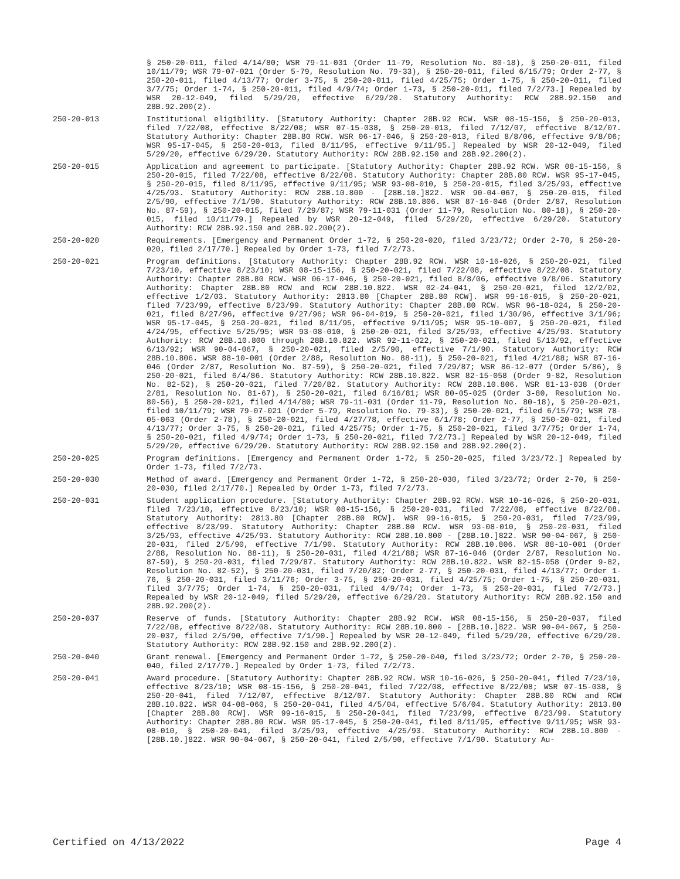§ 250-20-011, filed 4/14/80; WSR 79-11-031 (Order 11-79, Resolution No. 80-18), § 250-20-011, filed 10/11/79; WSR 79-07-021 (Order 5-79, Resolution No. 79-33), § 250-20-011, filed 6/15/79; Order 2-77, § 250-20-011, filed 4/13/77; Order 3-75, § 250-20-011, filed 4/25/75; Order 1-75, § 250-20-011, filed 3/7/75; Order 1-74, § 250-20-011, filed 4/9/74; Order 1-73, § 250-20-011, filed 7/2/73.] Repealed by WSR 20-12-049, filed 5/29/20, effective 6/29/20. Statutory Authority: RCW 28B.92.150 and 28B.92.200(2).
250-20-013 Institutional eligibility. [Statutory Authority: Chapter 28B.92 RCW. WSR 08-15-156, § 250-20-013, filed 7/22/08, effective 8/22/08; WSR 07-15-038, § 250-20-013, filed 7/12/07, effective 8/12/07. Statutory Authority: Chapter 28B.80 RCW. WSR 06-17-046, § 250-20-013, filed 8/8/06, effective 9/8/06; WSR 95-17-045, § 250-20-013, filed 8/11/95, effective 9/11/95.] Repealed by WSR 20-12-049, filed 5/29/20, effective 6/29/20. Statutory Authority: RCW 28B.92.150 and 28B.92.200(2).
250-20-015 Application and agreement to participate. [Statutory Authority: Chapter 28B.92 RCW. WSR 08-15-156, § 250-20-015, filed 7/22/08, effective 8/22/08. Statutory Authority: Chapter 28B.80 RCW. WSR 95-17-045, § 250-20-015, filed 8/11/95, effective 9/11/95; WSR 93-08-010, § 250-20-015, filed 3/25/93, effective 4/25/93. Statutory Authority: RCW 28B.10.800 - [28B.10.]822. WSR 90-04-067, § 250-20-015, filed 2/5/90, effective 7/1/90. Statutory Authority: RCW 28B.10.806. WSR 87-16-046 (Order 2/87, Resolution No. 87-59), § 250-20-015, filed 7/29/87; WSR 79-11-031 (Order 11-79, Resolution No. 80-18), § 250-20-015, filed 10/11/79.] Repealed by WSR 20-12-049, filed 5/29/20, effective 6/29/20. Statutory Authority: RCW 28B.92.150 and 28B.92.200(2).
250-20-020 Requirements. [Emergency and Permanent Order 1-72, § 250-20-020, filed 3/23/72; Order 2-70, § 250-20-020, filed 2/17/70.] Repealed by Order 1-73, filed 7/2/73.
250-20-021 Program definitions. [Statutory Authority: Chapter 28B.92 RCW. WSR 10-16-026, § 250-20-021, filed 7/23/10, effective 8/23/10; WSR 08-15-156, § 250-20-021, filed 7/22/08, effective 8/22/08. Statutory Authority: Chapter 28B.80 RCW. WSR 06-17-046, § 250-20-021, filed 8/8/06, effective 9/8/06. Statutory Authority: Chapter 28B.80 RCW and RCW 28B.10.822. WSR 02-24-041, § 250-20-021, filed 12/2/02, effective 1/2/03. Statutory Authority: 2813.80 [Chapter 28B.80 RCW]. WSR 99-16-015, § 250-20-021, filed 7/23/99, effective 8/23/99. Statutory Authority: Chapter 28B.80 RCW. WSR 96-18-024, § 250-20-021, filed 8/27/96, effective 9/27/96; WSR 96-04-019, § 250-20-021, filed 1/30/96, effective 3/1/96; WSR 95-17-045, § 250-20-021, filed 8/11/95, effective 9/11/95; WSR 95-10-007, § 250-20-021, filed 4/24/95, effective 5/25/95; WSR 93-08-010, § 250-20-021, filed 3/25/93, effective 4/25/93. Statutory Authority: RCW 28B.10.800 through 28B.10.822. WSR 92-11-022, § 250-20-021, filed 5/13/92, effective 6/13/92; WSR 90-04-067, § 250-20-021, filed 2/5/90, effective 7/1/90. Statutory Authority: RCW 28B.10.806. WSR 88-10-001 (Order 2/88, Resolution No. 88-11), § 250-20-021, filed 4/21/88; WSR 87-16-046 (Order 2/87, Resolution No. 87-59), § 250-20-021, filed 7/29/87; WSR 86-12-077 (Order 5/86), § 250-20-021, filed 6/4/86. Statutory Authority: RCW 28B.10.822. WSR 82-15-058 (Order 9-82, Resolution No. 82-52), § 250-20-021, filed 7/20/82. Statutory Authority: RCW 28B.10.806. WSR 81-13-038 (Order 2/81, Resolution No. 81-67), § 250-20-021, filed 6/16/81; WSR 80-05-025 (Order 3-80, Resolution No. 80-56), § 250-20-021, filed 4/14/80; WSR 79-11-031 (Order 11-79, Resolution No. 80-18), § 250-20-021, filed 10/11/79; WSR 79-07-021 (Order 5-79, Resolution No. 79-33), § 250-20-021, filed 6/15/79; WSR 78-05-063 (Order 2-78), § 250-20-021, filed 4/27/78, effective 6/1/78; Order 2-77, § 250-20-021, filed 4/13/77; Order 3-75, § 250-20-021, filed 4/25/75; Order 1-75, § 250-20-021, filed 3/7/75; Order 1-74, § 250-20-021, filed 4/9/74; Order 1-73, § 250-20-021, filed 7/2/73.] Repealed by WSR 20-12-049, filed 5/29/20, effective 6/29/20. Statutory Authority: RCW 28B.92.150 and 28B.92.200(2).
250-20-025 Program definitions. [Emergency and Permanent Order 1-72, § 250-20-025, filed 3/23/72.] Repealed by Order 1-73, filed 7/2/73.
250-20-030 Method of award. [Emergency and Permanent Order 1-72, § 250-20-030, filed 3/23/72; Order 2-70, § 250-20-030, filed 2/17/70.] Repealed by Order 1-73, filed 7/2/73.
250-20-031 Student application procedure. [Statutory Authority: Chapter 28B.92 RCW. WSR 10-16-026, § 250-20-031, filed 7/23/10, effective 8/23/10; WSR 08-15-156, § 250-20-031, filed 7/22/08, effective 8/22/08. Statutory Authority: 2813.80 [Chapter 28B.80 RCW]. WSR 99-16-015, § 250-20-031, filed 7/23/99, effective 8/23/99. Statutory Authority: Chapter 28B.80 RCW. WSR 93-08-010, § 250-20-031, filed 3/25/93, effective 4/25/93. Statutory Authority: RCW 28B.10.800 - [28B.10.]822. WSR 90-04-067, § 250-20-031, filed 2/5/90, effective 7/1/90. Statutory Authority: RCW 28B.10.806. WSR 88-10-001 (Order 2/88, Resolution No. 88-11), § 250-20-031, filed 4/21/88; WSR 87-16-046 (Order 2/87, Resolution No. 87-59), § 250-20-031, filed 7/29/87. Statutory Authority: RCW 28B.10.822. WSR 82-15-058 (Order 9-82, Resolution No. 82-52), § 250-20-031, filed 7/20/82; Order 2-77, § 250-20-031, filed 4/13/77; Order 1-76, § 250-20-031, filed 3/11/76; Order 3-75, § 250-20-031, filed 4/25/75; Order 1-75, § 250-20-031, filed 3/7/75; Order 1-74, § 250-20-031, filed 4/9/74; Order 1-73, § 250-20-031, filed 7/2/73.] Repealed by WSR 20-12-049, filed 5/29/20, effective 6/29/20. Statutory Authority: RCW 28B.92.150 and 28B.92.200(2).
250-20-037 Reserve of funds. [Statutory Authority: Chapter 28B.92 RCW. WSR 08-15-156, § 250-20-037, filed 7/22/08, effective 8/22/08. Statutory Authority: RCW 28B.10.800 - [28B.10.]822. WSR 90-04-067, § 250-20-037, filed 2/5/90, effective 7/1/90.] Repealed by WSR 20-12-049, filed 5/29/20, effective 6/29/20. Statutory Authority: RCW 28B.92.150 and 28B.92.200(2).
250-20-040 Grant renewal. [Emergency and Permanent Order 1-72, § 250-20-040, filed 3/23/72; Order 2-70, § 250-20-040, filed 2/17/70.] Repealed by Order 1-73, filed 7/2/73.
250-20-041 Award procedure. [Statutory Authority: Chapter 28B.92 RCW. WSR 10-16-026, § 250-20-041, filed 7/23/10, effective 8/23/10; WSR 08-15-156, § 250-20-041, filed 7/22/08, effective 8/22/08; WSR 07-15-038, § 250-20-041, filed 7/12/07, effective 8/12/07. Statutory Authority: Chapter 28B.80 RCW and RCW 28B.10.822. WSR 04-08-060, § 250-20-041, filed 4/5/04, effective 5/6/04. Statutory Authority: 2813.80 [Chapter 28B.80 RCW]. WSR 99-16-015, § 250-20-041, filed 7/23/99, effective 8/23/99. Statutory Authority: Chapter 28B.80 RCW. WSR 95-17-045, § 250-20-041, filed 8/11/95, effective 9/11/95; WSR 93-08-010, § 250-20-041, filed 3/25/93, effective 4/25/93. Statutory Authority: RCW 28B.10.800 - [28B.10.]822. WSR 90-04-067, § 250-20-041, filed 2/5/90, effective 7/1/90. Statutory Au-
Certified on 4/13/2022 Page 4